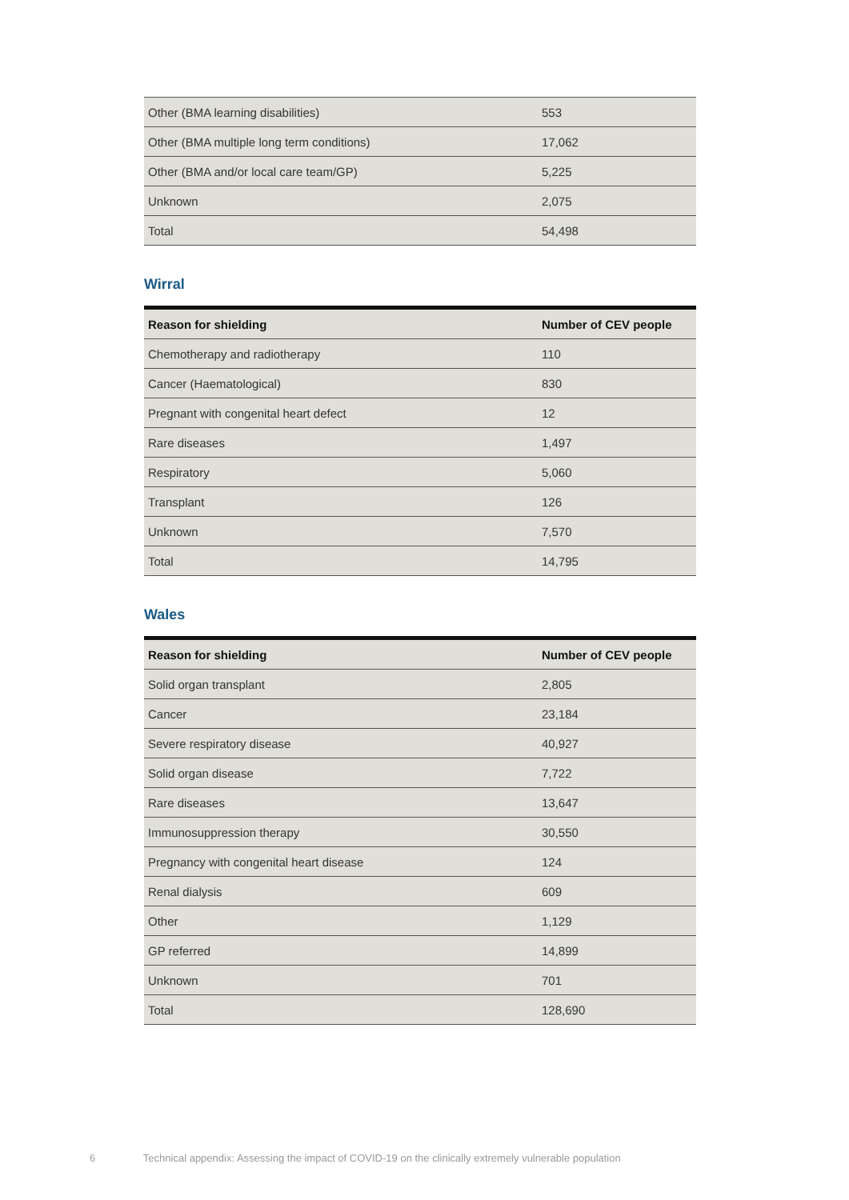| Other (BMA learning disabilities) | 553 |
| Other (BMA multiple long term conditions) | 17,062 |
| Other (BMA and/or local care team/GP) | 5,225 |
| Unknown | 2,075 |
| Total | 54,498 |
Wirral
| Reason for shielding | Number of CEV people |
| --- | --- |
| Chemotherapy and radiotherapy | 110 |
| Cancer (Haematological) | 830 |
| Pregnant with congenital heart defect | 12 |
| Rare diseases | 1,497 |
| Respiratory | 5,060 |
| Transplant | 126 |
| Unknown | 7,570 |
| Total | 14,795 |
Wales
| Reason for shielding | Number of CEV people |
| --- | --- |
| Solid organ transplant | 2,805 |
| Cancer | 23,184 |
| Severe respiratory disease | 40,927 |
| Solid organ disease | 7,722 |
| Rare diseases | 13,647 |
| Immunosuppression therapy | 30,550 |
| Pregnancy with congenital heart disease | 124 |
| Renal dialysis | 609 |
| Other | 1,129 |
| GP referred | 14,899 |
| Unknown | 701 |
| Total | 128,690 |
6 Technical appendix: Assessing the impact of COVID-19 on the clinically extremely vulnerable population